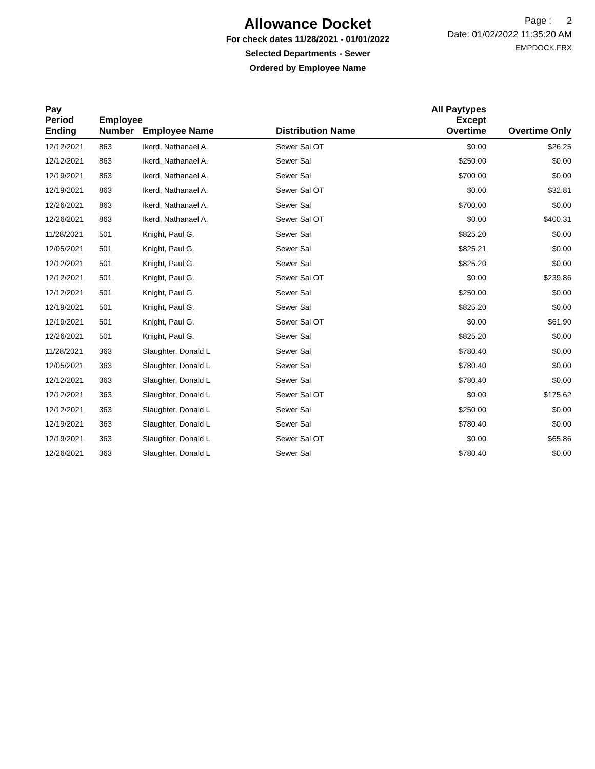Allowance Docket
For check dates 11/28/2021 - 01/01/2022
Selected Departments - Sewer
Ordered by Employee Name
Page : 2
Date: 01/02/2022 11:35:20 AM
EMPDOCK.FRX
| Pay Period Ending | Employee Number | Employee Name | Distribution Name | All Paytypes Except Overtime | Overtime Only |
| --- | --- | --- | --- | --- | --- |
| 12/12/2021 | 863 | Ikerd, Nathanael A. | Sewer Sal OT | $0.00 | $26.25 |
| 12/12/2021 | 863 | Ikerd, Nathanael A. | Sewer Sal | $250.00 | $0.00 |
| 12/19/2021 | 863 | Ikerd, Nathanael A. | Sewer Sal | $700.00 | $0.00 |
| 12/19/2021 | 863 | Ikerd, Nathanael A. | Sewer Sal OT | $0.00 | $32.81 |
| 12/26/2021 | 863 | Ikerd, Nathanael A. | Sewer Sal | $700.00 | $0.00 |
| 12/26/2021 | 863 | Ikerd, Nathanael A. | Sewer Sal OT | $0.00 | $400.31 |
| 11/28/2021 | 501 | Knight, Paul G. | Sewer Sal | $825.20 | $0.00 |
| 12/05/2021 | 501 | Knight, Paul G. | Sewer Sal | $825.21 | $0.00 |
| 12/12/2021 | 501 | Knight, Paul G. | Sewer Sal | $825.20 | $0.00 |
| 12/12/2021 | 501 | Knight, Paul G. | Sewer Sal OT | $0.00 | $239.86 |
| 12/12/2021 | 501 | Knight, Paul G. | Sewer Sal | $250.00 | $0.00 |
| 12/19/2021 | 501 | Knight, Paul G. | Sewer Sal | $825.20 | $0.00 |
| 12/19/2021 | 501 | Knight, Paul G. | Sewer Sal OT | $0.00 | $61.90 |
| 12/26/2021 | 501 | Knight, Paul G. | Sewer Sal | $825.20 | $0.00 |
| 11/28/2021 | 363 | Slaughter, Donald L | Sewer Sal | $780.40 | $0.00 |
| 12/05/2021 | 363 | Slaughter, Donald L | Sewer Sal | $780.40 | $0.00 |
| 12/12/2021 | 363 | Slaughter, Donald L | Sewer Sal | $780.40 | $0.00 |
| 12/12/2021 | 363 | Slaughter, Donald L | Sewer Sal OT | $0.00 | $175.62 |
| 12/12/2021 | 363 | Slaughter, Donald L | Sewer Sal | $250.00 | $0.00 |
| 12/19/2021 | 363 | Slaughter, Donald L | Sewer Sal | $780.40 | $0.00 |
| 12/19/2021 | 363 | Slaughter, Donald L | Sewer Sal OT | $0.00 | $65.86 |
| 12/26/2021 | 363 | Slaughter, Donald L | Sewer Sal | $780.40 | $0.00 |